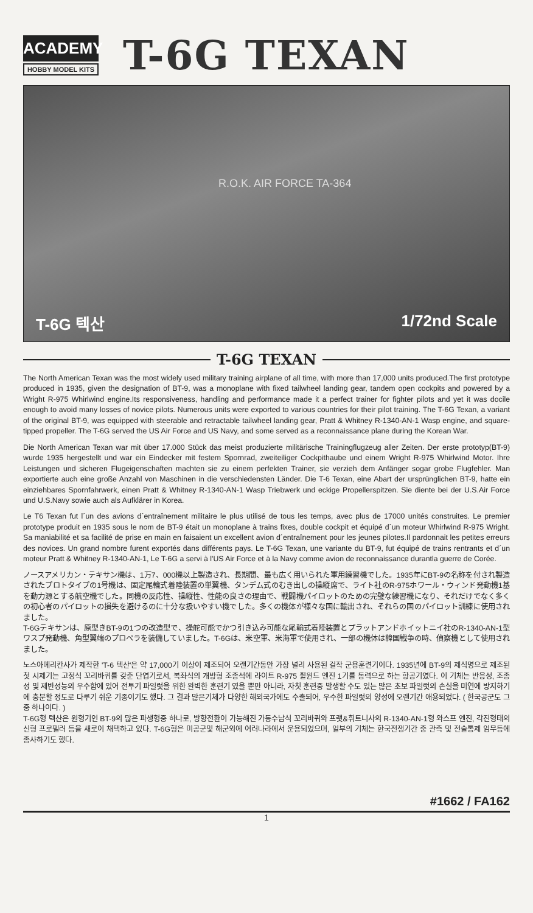ACADEMY
HOBBY MODEL KITS
T-6G TEXAN
R.O.K. AIR FORCE TA-364
T-6G 텍산 1/72nd Scale
T-6G TEXAN
The North American Texan was the most widely used military training airplane of all time, with more than 17,000 units produced.The first prototype produced in 1935, given the designation of BT-9, was a monoplane with fixed tailwheel landing gear, tandem open cockpits and powered by a Wright R-975 Whirlwind engine.Its responsiveness, handling and performance made it a perfect trainer for fighter pilots and yet it was docile enough to avoid many losses of novice pilots. Numerous units were exported to various countries for their pilot training. The T-6G Texan, a variant of the original BT-9, was equipped with steerable and retractable tailwheel landing gear, Pratt & Whitney R-1340-AN-1 Wasp engine, and square-tipped propeller. The T-6G served the US Air Force and US Navy, and some served as a reconnaissance plane during the Korean War.
Die North American Texan war mit über 17.000 Stück das meist produzierte militärische Trainingflugzeug aller Zeiten. Der erste prototyp(BT-9) wurde 1935 hergestellt und war ein Eindecker mit festem Spornrad, zweiteiliger Cockpithaube und einem Wright R-975 Whirlwind Motor. Ihre Leistungen und sicheren Flugeigenschaften machten sie zu einem perfekten Trainer, sie verzieh dem Anfänger sogar grobe Flugfehler. Man exportierte auch eine große Anzahl von Maschinen in die verschiedensten Länder. Die T-6 Texan, eine Abart der ursprünglichen BT-9, hatte ein einziehbares Spornfahrwerk, einen Pratt & Whitney R-1340-AN-1 Wasp Triebwerk und eckige Propellerspitzen. Sie diente bei der U.S.Air Force und U.S.Navy sowie auch als Aufklärer in Korea.
Le T6 Texan fut l´un des avions d´entraînement militaire le plus utilisé de tous les temps, avec plus de 17000 unités construites. Le premier prototype produit en 1935 sous le nom de BT-9 était un monoplane à trains fixes, double cockpit et équipé d´un moteur Whirlwind R-975 Wright. Sa maniabilité et sa facilité de prise en main en faisaient un excellent avion d´entraînement pour les jeunes pilotes.Il pardonnait les petites erreurs des novices. Un grand nombre furent exportés dans différents pays. Le T-6G Texan, une variante du BT-9, fut équipé de trains rentrants et d´un moteur Pratt & Whitney R-1340-AN-1, Le T-6G a servi à l'US Air Force et à la Navy comme avion de reconnaissance durantla guerre de Corée.
ノースアメリカン・テキサン機は、1万7、000機以上製造され、長期間、最も広く用いられた軍用練習機でした。1935年にBT-9の名称を付され製造されたプロトタイプの1号機は、固定尾輪式着陸装置の単翼機、タンデム式のむき出しの操縦席で、ライト社のR-975ホワール・ウィンド発動機1基を動力源とする航空機でした。同機の反応性、操縦性、性能の良さの理由で、戦闘機パイロットのための完璧な練習機になり、それだけでなく多くの初心者のパイロットの損失を避けるのに十分な扱いやすい機でした。多くの機体が様々な国に輸出され、それらの国のパイロット訓練に使用されました。
T-6Gテキサンは、原型きBT-9の1つの改造型で、操舵可能でかつ引き込み可能な尾輪式着陸装置とプラットアンドホイットニイ社のR-1340-AN-1型ワスプ発動機、角型翼端のプロペラを装備していました。T-6Gは、米空軍、米海軍で使用され、一部の機体は韓国戦争の時、偵察機として使用されました。
노스아메리칸사가 제작한 'T-6 텍산'은 약 17,000기 이상이 제조되어 오랜기간동안 가장 널리 사용된 걸작 군용훈련기이다. 1935년에 BT-9의 제식명으로 제조된 첫 시제기는 고정식 꼬리바퀴를 갖춘 단엽기로서, 복좌식의 개방형 조종석에 라이트 R-975 휠윈드 엔진 1기를 동력으로 하는 항공기였다. 이 기체는 반응성, 조종성 및 제반성능의 우수함에 있어 전투기 파일럿을 위한 완벽한 훈련기 였을 뿐만 아니라, 자칫 훈련중 발생할 수도 있는 많은 초보 파일럿의 손실을 미연에 방지하기에 충분할 정도로 다루기 쉬운 기종이기도 했다. 그 결과 많은기체가 다양한 해외국가에도 수출되어, 우수한 파일럿의 양성에 오랜기간 애용되었다. ( 한국공군도 그중 하나이다. )
T-6G형 텍산은 원형기인 BT-9의 많은 파생형중 하나로, 방향전환이 가능해진 가동수납식 꼬리바퀴와 프랫&휘트니사의 R-1340-AN-1형 와스프 엔진, 각진형태의 신형 프로펠러 등을 새로이 채택하고 있다. T-6G형은 미공군및 해군외에 여러나라에서 운용되었으며, 일부의 기체는 한국전쟁기간 중 관측 및 전술통제 임무등에 종사하기도 했다.
#1662 / FA162
1